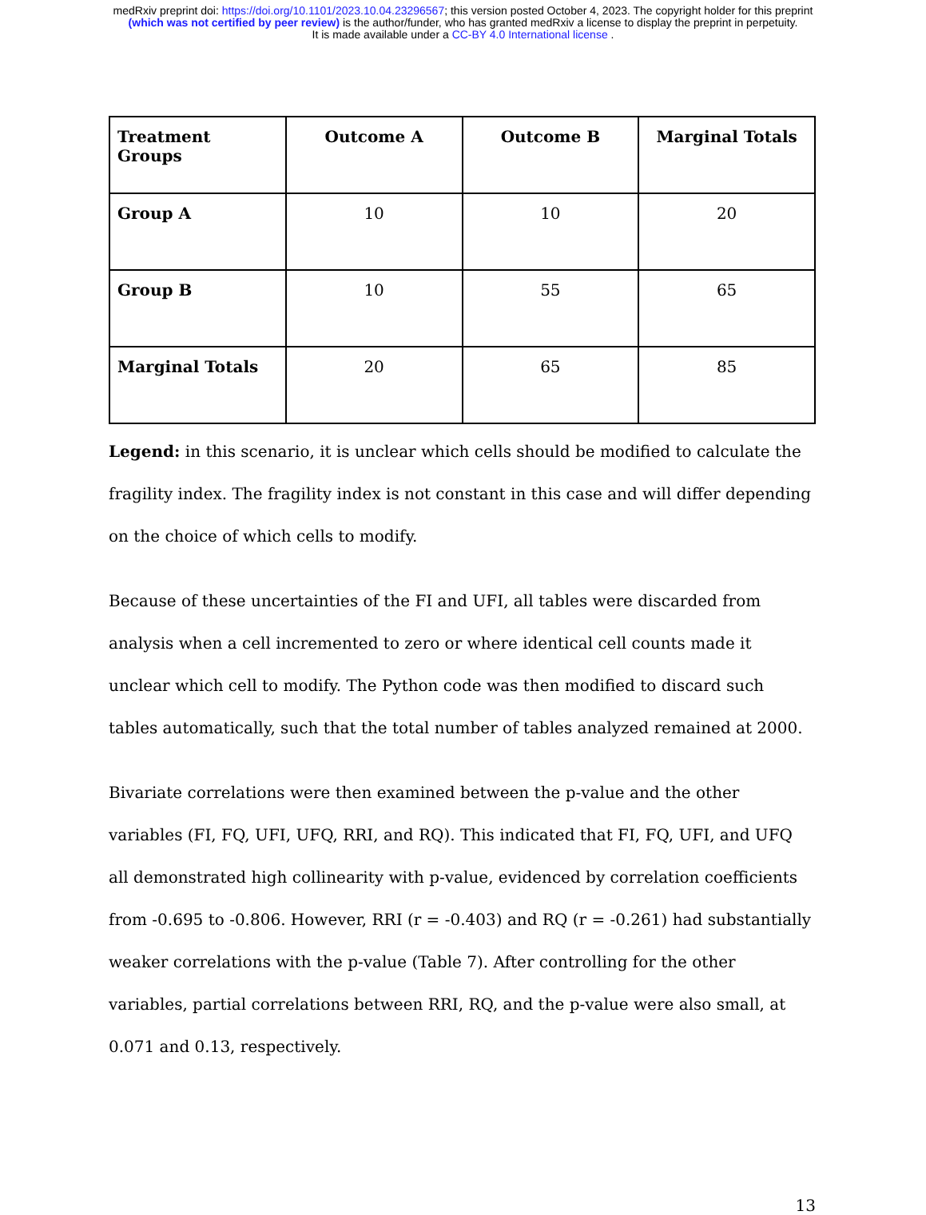medRxiv preprint doi: https://doi.org/10.1101/2023.10.04.23296567; this version posted October 4, 2023. The copyright holder for this preprint
(which was not certified by peer review) is the author/funder, who has granted medRxiv a license to display the preprint in perpetuity.
It is made available under a CC-BY 4.0 International license .
| Treatment Groups | Outcome A | Outcome B | Marginal Totals |
| --- | --- | --- | --- |
| Group A | 10 | 10 | 20 |
| Group B | 10 | 55 | 65 |
| Marginal Totals | 20 | 65 | 85 |
Legend: in this scenario, it is unclear which cells should be modified to calculate the fragility index. The fragility index is not constant in this case and will differ depending on the choice of which cells to modify.
Because of these uncertainties of the FI and UFI, all tables were discarded from analysis when a cell incremented to zero or where identical cell counts made it unclear which cell to modify. The Python code was then modified to discard such tables automatically, such that the total number of tables analyzed remained at 2000.
Bivariate correlations were then examined between the p-value and the other variables (FI, FQ, UFI, UFQ, RRI, and RQ). This indicated that FI, FQ, UFI, and UFQ all demonstrated high collinearity with p-value, evidenced by correlation coefficients from -0.695 to -0.806. However, RRI (r = -0.403) and RQ (r = -0.261) had substantially weaker correlations with the p-value (Table 7). After controlling for the other variables, partial correlations between RRI, RQ, and the p-value were also small, at 0.071 and 0.13, respectively.
13